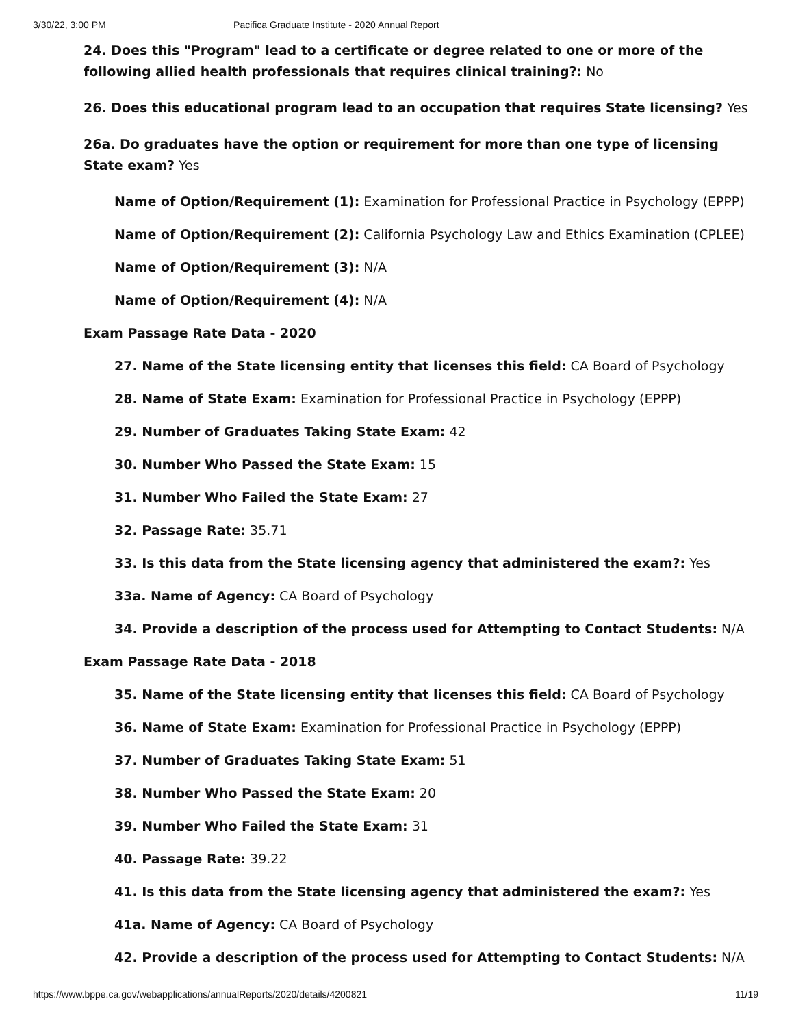3/30/22, 3:00 PM Pacifica Graduate Institute - 2020 Annual Report
24. Does this "Program" lead to a certificate or degree related to one or more of the following allied health professionals that requires clinical training?: No
26. Does this educational program lead to an occupation that requires State licensing? Yes
26a. Do graduates have the option or requirement for more than one type of licensing State exam? Yes
Name of Option/Requirement (1): Examination for Professional Practice in Psychology (EPPP)
Name of Option/Requirement (2): California Psychology Law and Ethics Examination (CPLEE)
Name of Option/Requirement (3): N/A
Name of Option/Requirement (4): N/A
Exam Passage Rate Data - 2020
27. Name of the State licensing entity that licenses this field: CA Board of Psychology
28. Name of State Exam: Examination for Professional Practice in Psychology (EPPP)
29. Number of Graduates Taking State Exam: 42
30. Number Who Passed the State Exam: 15
31. Number Who Failed the State Exam: 27
32. Passage Rate: 35.71
33. Is this data from the State licensing agency that administered the exam?: Yes
33a. Name of Agency: CA Board of Psychology
34. Provide a description of the process used for Attempting to Contact Students: N/A
Exam Passage Rate Data - 2018
35. Name of the State licensing entity that licenses this field: CA Board of Psychology
36. Name of State Exam: Examination for Professional Practice in Psychology (EPPP)
37. Number of Graduates Taking State Exam: 51
38. Number Who Passed the State Exam: 20
39. Number Who Failed the State Exam: 31
40. Passage Rate: 39.22
41. Is this data from the State licensing agency that administered the exam?: Yes
41a. Name of Agency: CA Board of Psychology
42. Provide a description of the process used for Attempting to Contact Students: N/A
https://www.bppe.ca.gov/webapplications/annualReports/2020/details/4200821 11/19